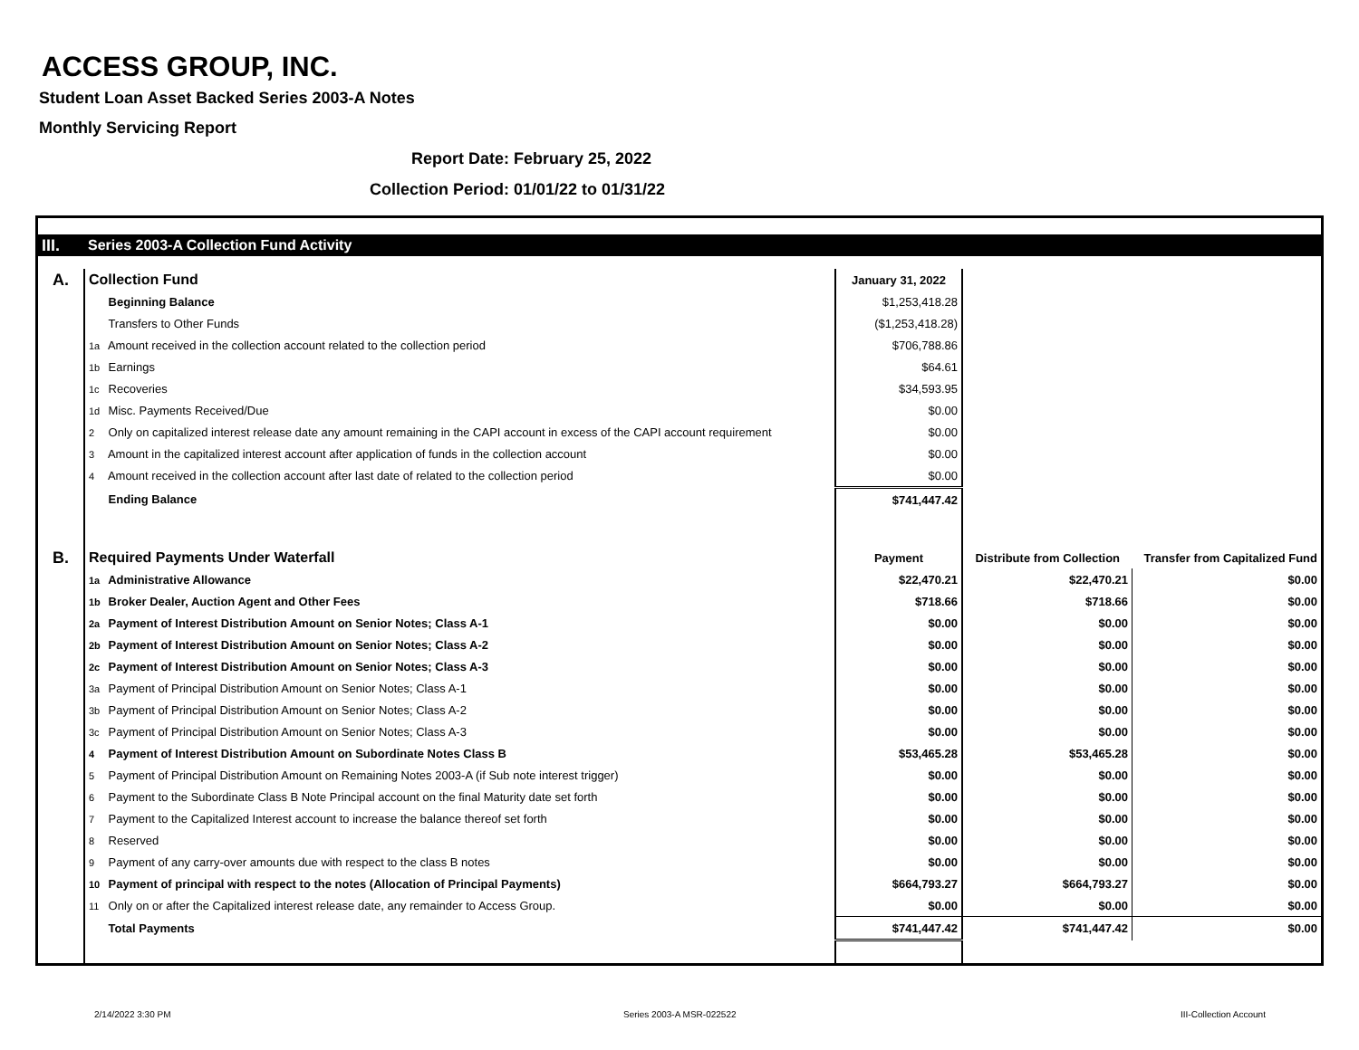ACCESS GROUP, INC.
Student Loan Asset Backed Series 2003-A Notes
Monthly Servicing Report
Report Date: February 25, 2022
Collection Period: 01/01/22 to 01/31/22
| III. | Series 2003-A Collection Fund Activity | | | |
| A. | Collection Fund | January 31, 2022 | | |
| | Beginning Balance | $1,253,418.28 | | |
| | Transfers to Other Funds | ($1,253,418.28) | | |
| | 1a Amount received in the collection account related to the collection period | $706,788.86 | | |
| | 1b Earnings | $64.61 | | |
| | 1c Recoveries | $34,593.95 | | |
| | 1d Misc. Payments Received/Due | $0.00 | | |
| | 2 Only on capitalized interest release date any amount remaining in the CAPI account in excess of the CAPI account requirement | $0.00 | | |
| | 3 Amount in the capitalized interest account after application of funds in the collection account | $0.00 | | |
| | 4 Amount received in the collection account after last date of related to the collection period | $0.00 | | |
| | Ending Balance | $741,447.42 | | |
| B. | Required Payments Under Waterfall | Payment | Distribute from Collection | Transfer from Capitalized Fund |
| | 1a Administrative Allowance | $22,470.21 | $22,470.21 | $0.00 |
| | 1b Broker Dealer, Auction Agent and Other Fees | $718.66 | $718.66 | $0.00 |
| | 2a Payment of Interest Distribution Amount on Senior Notes; Class A-1 | $0.00 | $0.00 | $0.00 |
| | 2b Payment of Interest Distribution Amount on Senior Notes; Class A-2 | $0.00 | $0.00 | $0.00 |
| | 2c Payment of Interest Distribution Amount on Senior Notes; Class A-3 | $0.00 | $0.00 | $0.00 |
| | 3a Payment of Principal Distribution Amount on Senior Notes; Class A-1 | $0.00 | $0.00 | $0.00 |
| | 3b Payment of Principal Distribution Amount on Senior Notes; Class A-2 | $0.00 | $0.00 | $0.00 |
| | 3c Payment of Principal Distribution Amount on Senior Notes; Class A-3 | $0.00 | $0.00 | $0.00 |
| | 4 Payment of Interest Distribution Amount on Subordinate Notes Class B | $53,465.28 | $53,465.28 | $0.00 |
| | 5 Payment of Principal Distribution Amount on Remaining Notes 2003-A (if Sub note interest trigger) | $0.00 | $0.00 | $0.00 |
| | 6 Payment to the Subordinate Class B Note Principal account on the final Maturity date set forth | $0.00 | $0.00 | $0.00 |
| | 7 Payment to the Capitalized Interest account to increase the balance thereof set forth | $0.00 | $0.00 | $0.00 |
| | 8 Reserved | $0.00 | $0.00 | $0.00 |
| | 9 Payment of any carry-over amounts due with respect to the class B notes | $0.00 | $0.00 | $0.00 |
| | 10 Payment of principal with respect to the notes (Allocation of Principal Payments) | $664,793.27 | $664,793.27 | $0.00 |
| | 11 Only on or after the Capitalized interest release date, any remainder to Access Group. | $0.00 | $0.00 | $0.00 |
| | Total Payments | $741,447.42 | $741,447.42 | $0.00 |
2/14/2022 3:30 PM Series 2003-A MSR-022522 III-Collection Account